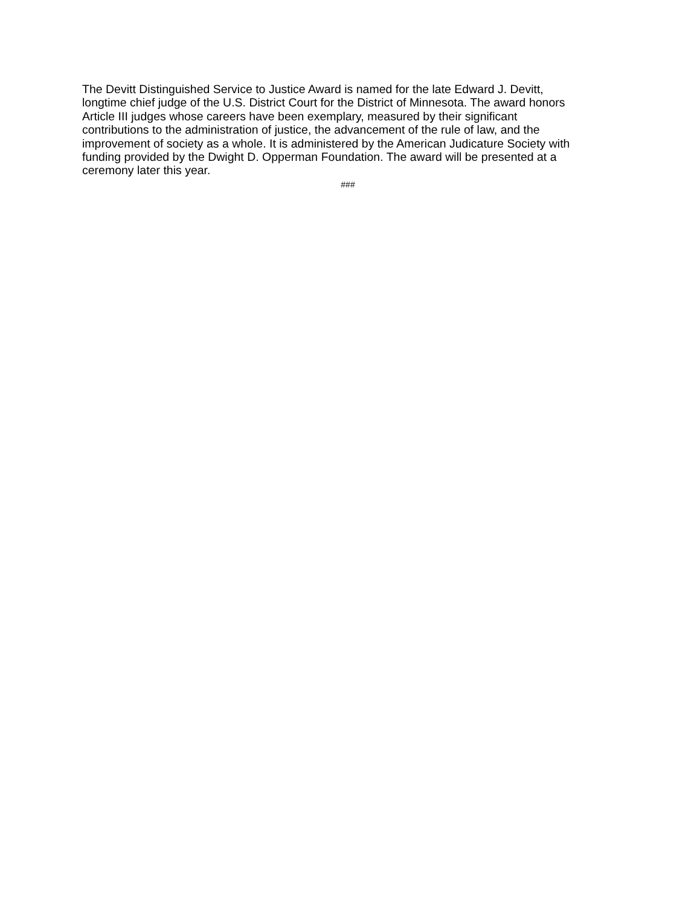The Devitt Distinguished Service to Justice Award is named for the late Edward J. Devitt,
longtime chief judge of the U.S. District Court for the District of Minnesota. The award honors
Article III judges whose careers have been exemplary, measured by their significant
contributions to the administration of justice, the advancement of the rule of law, and the
improvement of society as a whole. It is administered by the American Judicature Society with
funding provided by the Dwight D. Opperman Foundation. The award will be presented at a
ceremony later this year.
###